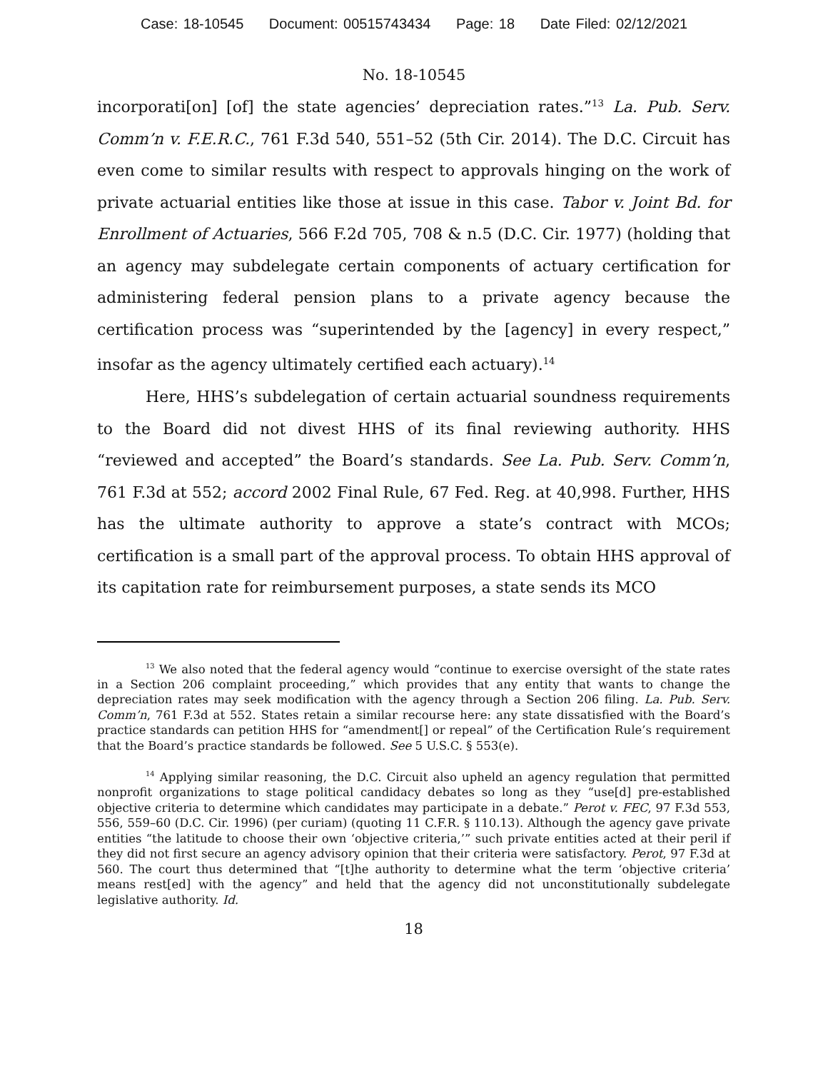Case: 18-10545 Document: 00515743434 Page: 18 Date Filed: 02/12/2021
No. 18-10545
incorporati[on] [of] the state agencies’ depreciation rates.”<sup>13</sup> La. Pub. Serv. Comm’n v. F.E.R.C., 761 F.3d 540, 551–52 (5th Cir. 2014). The D.C. Circuit has even come to similar results with respect to approvals hinging on the work of private actuarial entities like those at issue in this case. Tabor v. Joint Bd. for Enrollment of Actuaries, 566 F.2d 705, 708 & n.5 (D.C. Cir. 1977) (holding that an agency may subdelegate certain components of actuary certification for administering federal pension plans to a private agency because the certification process was “superintended by the [agency] in every respect,” insofar as the agency ultimately certified each actuary).<sup>14</sup>
Here, HHS’s subdelegation of certain actuarial soundness requirements to the Board did not divest HHS of its final reviewing authority. HHS “reviewed and accepted” the Board’s standards. See La. Pub. Serv. Comm’n, 761 F.3d at 552; accord 2002 Final Rule, 67 Fed. Reg. at 40,998. Further, HHS has the ultimate authority to approve a state’s contract with MCOs; certification is a small part of the approval process. To obtain HHS approval of its capitation rate for reimbursement purposes, a state sends its MCO
<sup>13</sup> We also noted that the federal agency would “continue to exercise oversight of the state rates in a Section 206 complaint proceeding,” which provides that any entity that wants to change the depreciation rates may seek modification with the agency through a Section 206 filing. La. Pub. Serv. Comm’n, 761 F.3d at 552. States retain a similar recourse here: any state dissatisfied with the Board’s practice standards can petition HHS for “amendment[] or repeal” of the Certification Rule’s requirement that the Board’s practice standards be followed. See 5 U.S.C. § 553(e).
<sup>14</sup> Applying similar reasoning, the D.C. Circuit also upheld an agency regulation that permitted nonprofit organizations to stage political candidacy debates so long as they “use[d] pre-established objective criteria to determine which candidates may participate in a debate.” Perot v. FEC, 97 F.3d 553, 556, 559–60 (D.C. Cir. 1996) (per curiam) (quoting 11 C.F.R. § 110.13). Although the agency gave private entities “the latitude to choose their own ‘objective criteria,’” such private entities acted at their peril if they did not first secure an agency advisory opinion that their criteria were satisfactory. Perot, 97 F.3d at 560. The court thus determined that “[t]he authority to determine what the term ‘objective criteria’ means rest[ed] with the agency” and held that the agency did not unconstitutionally subdelegate legislative authority. Id.
18